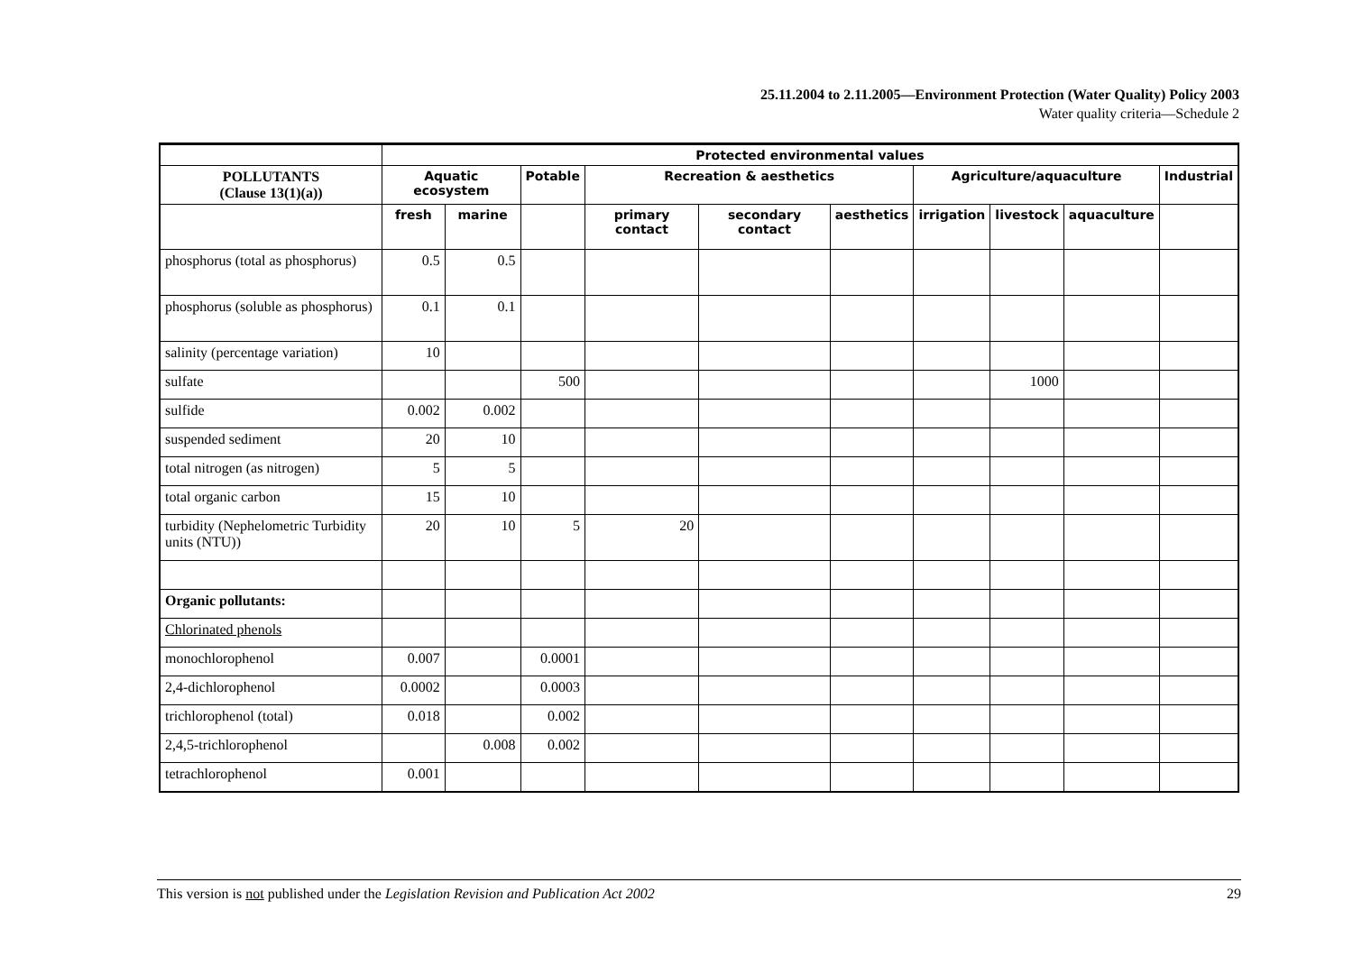25.11.2004 to 2.11.2005—Environment Protection (Water Quality) Policy 2003
Water quality criteria—Schedule 2
| | Protected environmental values | | | | | | | | | |
| --- | --- | --- | --- | --- | --- | --- | --- | --- | --- | --- |
| POLLUTANTS (Clause 13(1)(a)) | Aquatic ecosystem | | Potable | Recreation & aesthetics | | | Agriculture/aquaculture | | | Industrial |
| | fresh | marine | | primary contact | secondary contact | aesthetics | irrigation | livestock | aquaculture | |
| phosphorus (total as phosphorus) | 0.5 | 0.5 | | | | | | | | |
| phosphorus (soluble as phosphorus) | 0.1 | 0.1 | | | | | | | | |
| salinity (percentage variation) | 10 | | | | | | | | | |
| sulfate | | | 500 | | | | | 1000 | | |
| sulfide | 0.002 | 0.002 | | | | | | | | |
| suspended sediment | 20 | 10 | | | | | | | | |
| total nitrogen (as nitrogen) | 5 | 5 | | | | | | | | |
| total organic carbon | 15 | 10 | | | | | | | | |
| turbidity (Nephelometric Turbidity units (NTU)) | 20 | 10 | 5 | 20 | | | | | | |
| Organic pollutants: | | | | | | | | | | |
| Chlorinated phenols | | | | | | | | | | |
| monochlorophenol | 0.007 | | 0.0001 | | | | | | | |
| 2,4-dichlorophenol | 0.0002 | | 0.0003 | | | | | | | |
| trichlorophenol (total) | 0.018 | | 0.002 | | | | | | | |
| 2,4,5-trichlorophenol | | 0.008 | 0.002 | | | | | | | |
| tetrachlorophenol | 0.001 | | | | | | | | | |
This version is not published under the Legislation Revision and Publication Act 2002 29